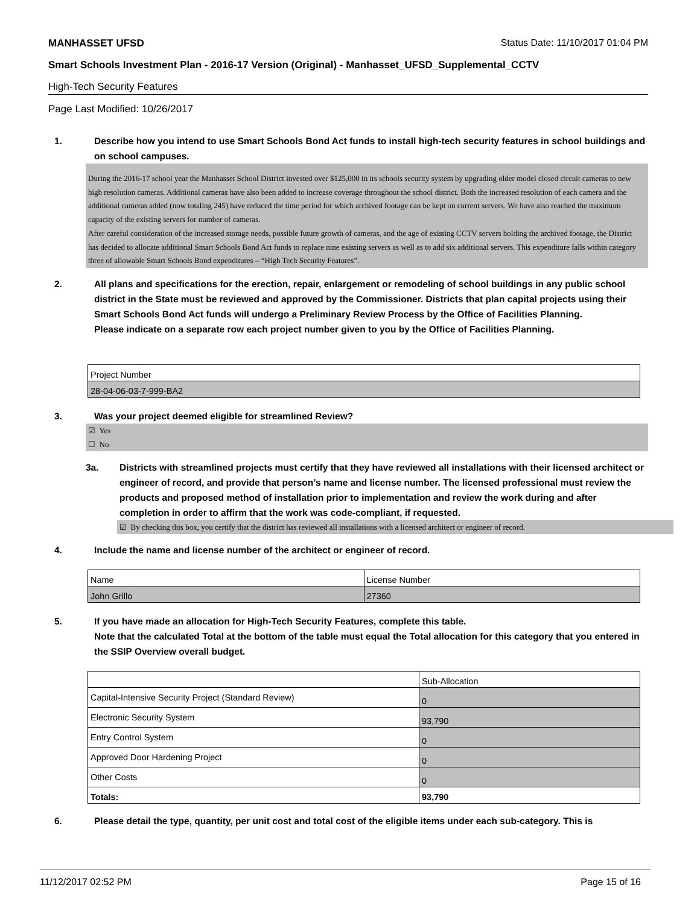MANHASSET UFSD Status Date: 11/10/2017 01:04 PM
Smart Schools Investment Plan - 2016-17 Version (Original) - Manhasset_UFSD_Supplemental_CCTV
High-Tech Security Features
Page Last Modified: 10/26/2017
1. Describe how you intend to use Smart Schools Bond Act funds to install high-tech security features in school buildings and on school campuses.
During the 2016-17 school year the Manhasset School District invested over $125,000 in its schools security system by upgrading older model closed circuit cameras to new high resolution cameras. Additional cameras have also been added to increase coverage throughout the school district. Both the increased resolution of each camera and the additional cameras added (now totaling 245) have reduced the time period for which archived footage can be kept on current servers. We have also reached the maximum capacity of the existing servers for number of cameras.
After careful consideration of the increased storage needs, possible future growth of cameras, and the age of existing CCTV servers holding the archived footage, the District has decided to allocate additional Smart Schools Bond Act funds to replace nine existing servers as well as to add six additional servers. This expenditure falls within category three of allowable Smart Schools Bond expenditures – “High Tech Security Features”.
2. All plans and specifications for the erection, repair, enlargement or remodeling of school buildings in any public school district in the State must be reviewed and approved by the Commissioner. Districts that plan capital projects using their Smart Schools Bond Act funds will undergo a Preliminary Review Process by the Office of Facilities Planning.
Please indicate on a separate row each project number given to you by the Office of Facilities Planning.
| Project Number |
| 28-04-06-03-7-999-BA2 |
3. Was your project deemed eligible for streamlined Review?
☑ Yes
☐ No
3a. Districts with streamlined projects must certify that they have reviewed all installations with their licensed architect or engineer of record, and provide that person’s name and license number. The licensed professional must review the products and proposed method of installation prior to implementation and review the work during and after completion in order to affirm that the work was code-compliant, if requested.
☑ By checking this box, you certify that the district has reviewed all installations with a licensed architect or engineer of record.
4. Include the name and license number of the architect or engineer of record.
| Name | License Number |
| John Grillo | 27360 |
5. If you have made an allocation for High-Tech Security Features, complete this table.
Note that the calculated Total at the bottom of the table must equal the Total allocation for this category that you entered in the SSIP Overview overall budget.
| | Sub-Allocation |
| Capital-Intensive Security Project (Standard Review) | 0 |
| Electronic Security System | 93,790 |
| Entry Control System | 0 |
| Approved Door Hardening Project | 0 |
| Other Costs | 0 |
| Totals: | 93,790 |
6. Please detail the type, quantity, per unit cost and total cost of the eligible items under each sub-category. This is
11/12/2017 02:52 PM Page 15 of 16